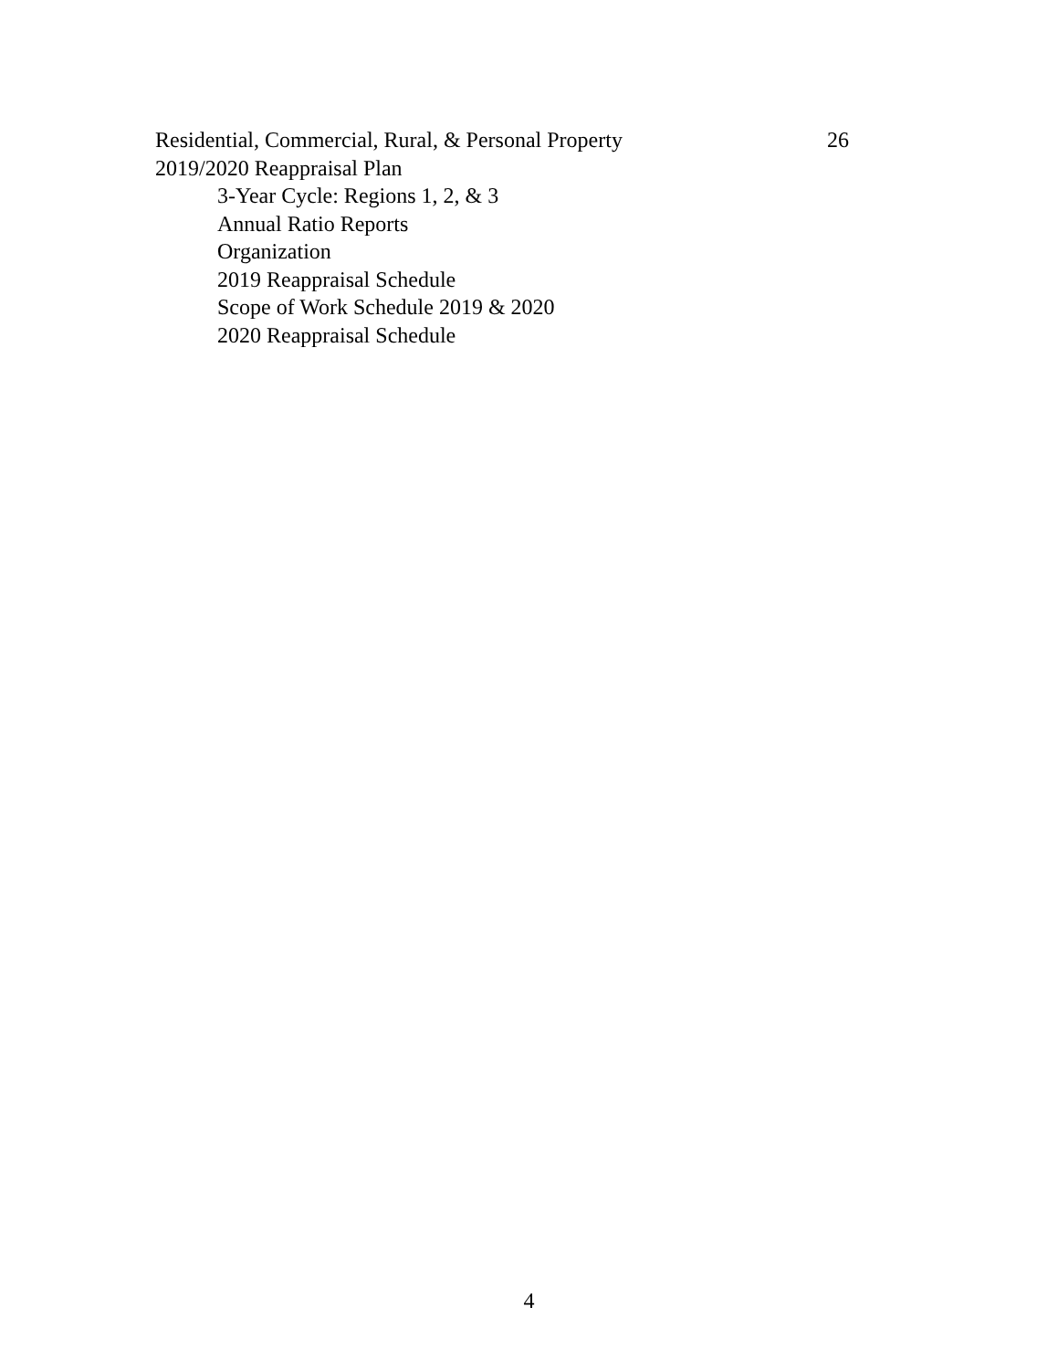Residential, Commercial, Rural, & Personal Property 26
2019/2020 Reappraisal Plan
3-Year Cycle: Regions 1, 2, & 3
Annual Ratio Reports
Organization
2019 Reappraisal Schedule
Scope of Work Schedule 2019 & 2020
2020 Reappraisal Schedule
4